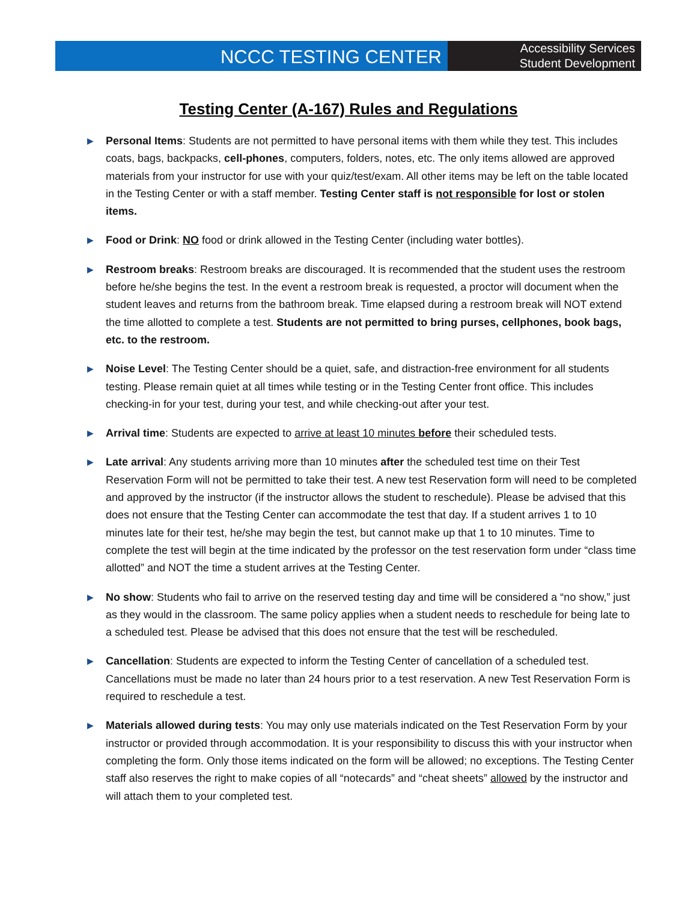NCCC TESTING CENTER
Accessibility Services
Student Development
Testing Center (A-167) Rules and Regulations
▶
Personal Items: Students are not permitted to have personal items with them while they test. This includes coats, bags, backpacks, cell-phones, computers, folders, notes, etc. The only items allowed are approved materials from your instructor for use with your quiz/test/exam. All other items may be left on the table located in the Testing Center or with a staff member. Testing Center staff is not responsible for lost or stolen items.
▶
Food or Drink: NO food or drink allowed in the Testing Center (including water bottles).
▶
Restroom breaks: Restroom breaks are discouraged. It is recommended that the student uses the restroom before he/she begins the test. In the event a restroom break is requested, a proctor will document when the student leaves and returns from the bathroom break. Time elapsed during a restroom break will NOT extend the time allotted to complete a test. Students are not permitted to bring purses, cellphones, book bags, etc. to the restroom.
▶
Noise Level: The Testing Center should be a quiet, safe, and distraction-free environment for all students testing. Please remain quiet at all times while testing or in the Testing Center front office. This includes checking-in for your test, during your test, and while checking-out after your test.
▶
Arrival time: Students are expected to arrive at least 10 minutes before their scheduled tests.
▶
Late arrival: Any students arriving more than 10 minutes after the scheduled test time on their Test Reservation Form will not be permitted to take their test. A new test Reservation form will need to be completed and approved by the instructor (if the instructor allows the student to reschedule). Please be advised that this does not ensure that the Testing Center can accommodate the test that day. If a student arrives 1 to 10 minutes late for their test, he/she may begin the test, but cannot make up that 1 to 10 minutes. Time to complete the test will begin at the time indicated by the professor on the test reservation form under “class time allotted” and NOT the time a student arrives at the Testing Center.
▶
No show: Students who fail to arrive on the reserved testing day and time will be considered a “no show,” just as they would in the classroom. The same policy applies when a student needs to reschedule for being late to a scheduled test. Please be advised that this does not ensure that the test will be rescheduled.
▶
Cancellation: Students are expected to inform the Testing Center of cancellation of a scheduled test. Cancellations must be made no later than 24 hours prior to a test reservation. A new Test Reservation Form is required to reschedule a test.
▶
Materials allowed during tests: You may only use materials indicated on the Test Reservation Form by your instructor or provided through accommodation. It is your responsibility to discuss this with your instructor when completing the form. Only those items indicated on the form will be allowed; no exceptions. The Testing Center staff also reserves the right to make copies of all “notecards” and “cheat sheets” allowed by the instructor and will attach them to your completed test.